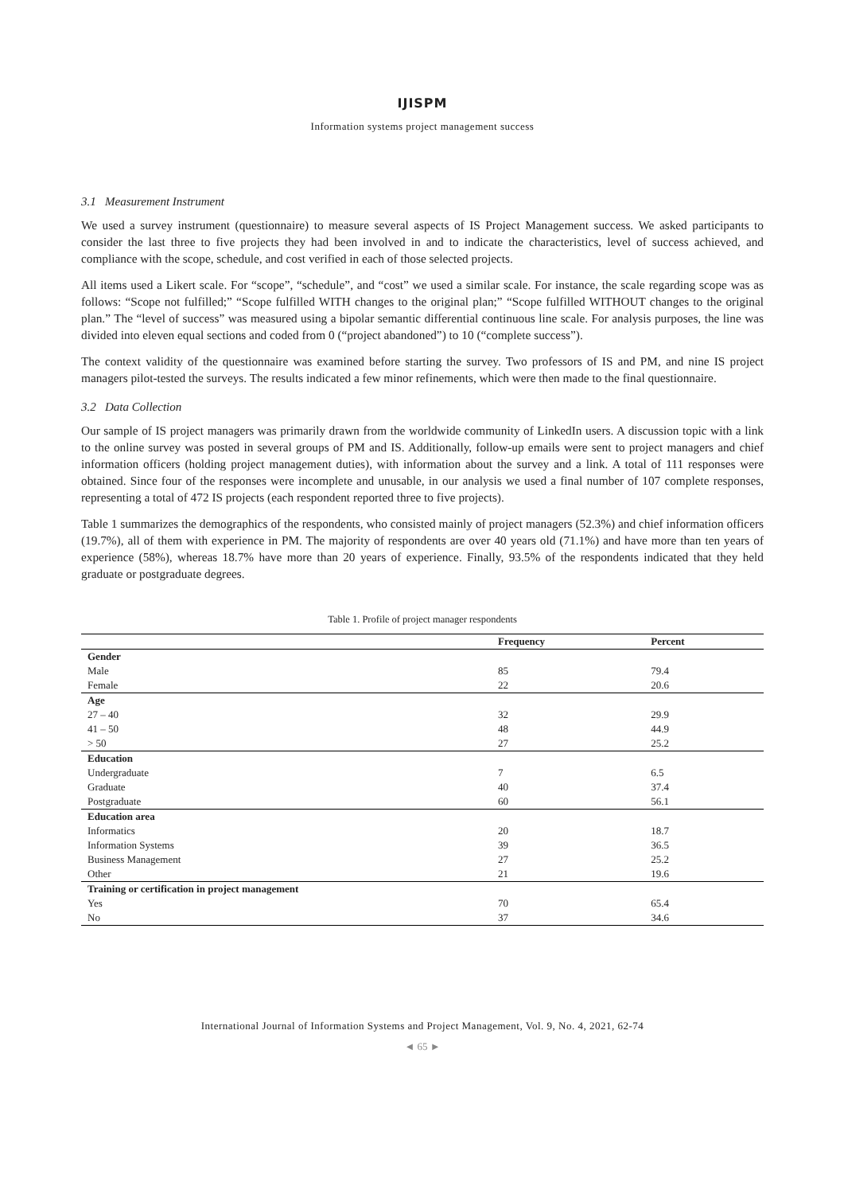IJISPM
Information systems project management success
3.1 Measurement Instrument
We used a survey instrument (questionnaire) to measure several aspects of IS Project Management success. We asked participants to consider the last three to five projects they had been involved in and to indicate the characteristics, level of success achieved, and compliance with the scope, schedule, and cost verified in each of those selected projects.
All items used a Likert scale. For “scope”, “schedule”, and “cost” we used a similar scale. For instance, the scale regarding scope was as follows: “Scope not fulfilled;” “Scope fulfilled WITH changes to the original plan;” “Scope fulfilled WITHOUT changes to the original plan.” The “level of success” was measured using a bipolar semantic differential continuous line scale. For analysis purposes, the line was divided into eleven equal sections and coded from 0 (“project abandoned”) to 10 (“complete success”).
The context validity of the questionnaire was examined before starting the survey. Two professors of IS and PM, and nine IS project managers pilot-tested the surveys. The results indicated a few minor refinements, which were then made to the final questionnaire.
3.2 Data Collection
Our sample of IS project managers was primarily drawn from the worldwide community of LinkedIn users. A discussion topic with a link to the online survey was posted in several groups of PM and IS. Additionally, follow-up emails were sent to project managers and chief information officers (holding project management duties), with information about the survey and a link. A total of 111 responses were obtained. Since four of the responses were incomplete and unusable, in our analysis we used a final number of 107 complete responses, representing a total of 472 IS projects (each respondent reported three to five projects).
Table 1 summarizes the demographics of the respondents, who consisted mainly of project managers (52.3%) and chief information officers (19.7%), all of them with experience in PM. The majority of respondents are over 40 years old (71.1%) and have more than ten years of experience (58%), whereas 18.7% have more than 20 years of experience. Finally, 93.5% of the respondents indicated that they held graduate or postgraduate degrees.
Table 1. Profile of project manager respondents
| | Frequency | Percent |
| --- | --- | --- |
| Gender | | |
| Male | 85 | 79.4 |
| Female | 22 | 20.6 |
| Age | | |
| 27 – 40 | 32 | 29.9 |
| 41 – 50 | 48 | 44.9 |
| > 50 | 27 | 25.2 |
| Education | | |
| Undergraduate | 7 | 6.5 |
| Graduate | 40 | 37.4 |
| Postgraduate | 60 | 56.1 |
| Education area | | |
| Informatics | 20 | 18.7 |
| Information Systems | 39 | 36.5 |
| Business Management | 27 | 25.2 |
| Other | 21 | 19.6 |
| Training or certification in project management | | |
| Yes | 70 | 65.4 |
| No | 37 | 34.6 |
International Journal of Information Systems and Project Management, Vol. 9, No. 4, 2021, 62-74
◄ 65 ►